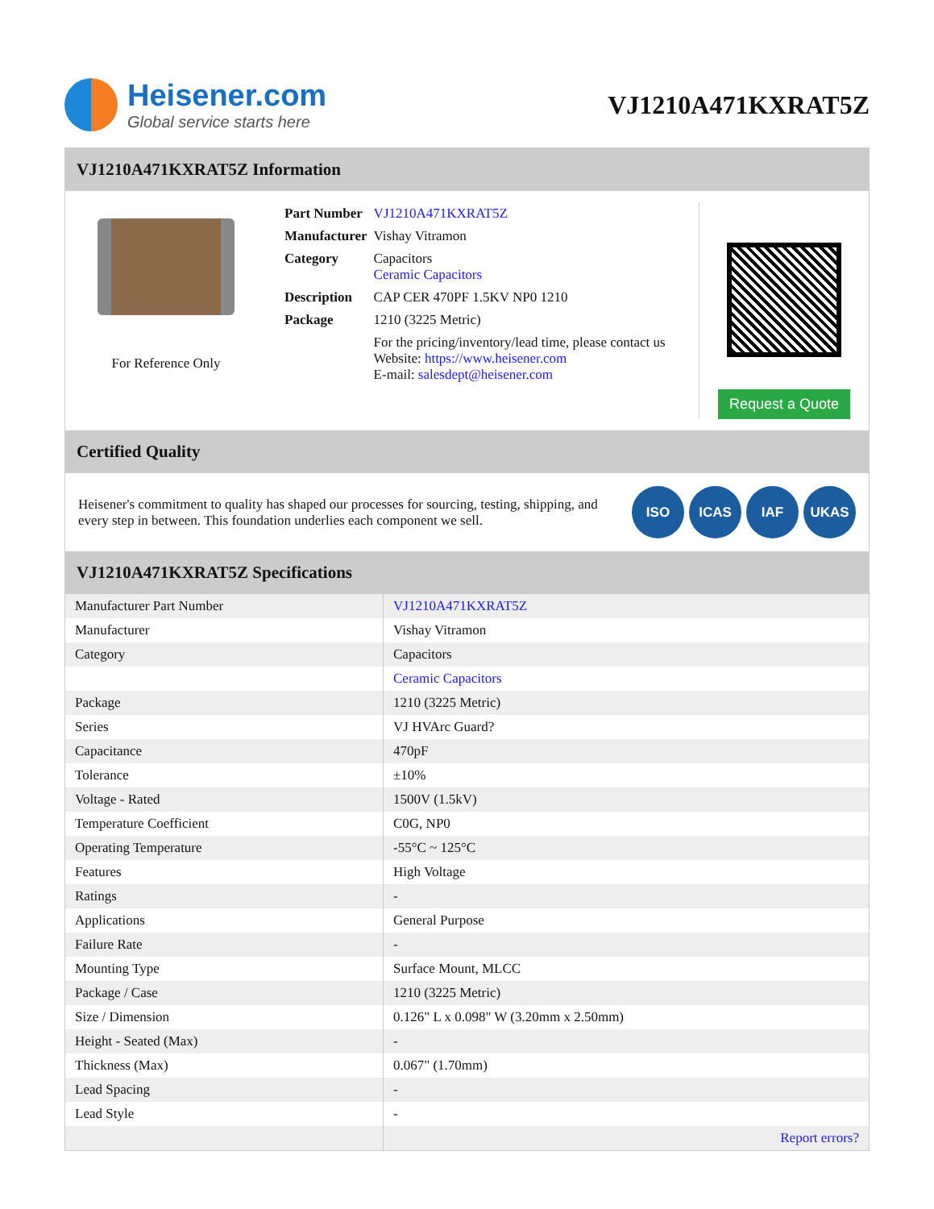Heisener.com
Global service starts here
VJ1210A471KXRAT5Z
VJ1210A471KXRAT5Z Information
For Reference Only
| Part Number | VJ1210A471KXRAT5Z |
| Manufacturer | Vishay Vitramon |
| Category | Capacitors Ceramic Capacitors |
| Description | CAP CER 470PF 1.5KV NP0 1210 |
| Package | 1210 (3225 Metric) |
| | For the pricing/inventory/lead time, please contact us Website: https://www.heisener.com E-mail: salesdept@heisener.com |
Request a Quote
Certified Quality
Heisener's commitment to quality has shaped our processes for sourcing, testing, shipping, and every step in between. This foundation underlies each component we sell.
ISO ICAS IAF UKAS
VJ1210A471KXRAT5Z Specifications
| Manufacturer Part Number | VJ1210A471KXRAT5Z |
| Manufacturer | Vishay Vitramon |
| Category | Capacitors |
| | Ceramic Capacitors |
| Package | 1210 (3225 Metric) |
| Series | VJ HVArc Guard? |
| Capacitance | 470pF |
| Tolerance | ±10% |
| Voltage - Rated | 1500V (1.5kV) |
| Temperature Coefficient | C0G, NP0 |
| Operating Temperature | -55°C ~ 125°C |
| Features | High Voltage |
| Ratings | - |
| Applications | General Purpose |
| Failure Rate | - |
| Mounting Type | Surface Mount, MLCC |
| Package / Case | 1210 (3225 Metric) |
| Size / Dimension | 0.126" L x 0.098" W (3.20mm x 2.50mm) |
| Height - Seated (Max) | - |
| Thickness (Max) | 0.067" (1.70mm) |
| Lead Spacing | - |
| Lead Style | - |
| | Report errors? |